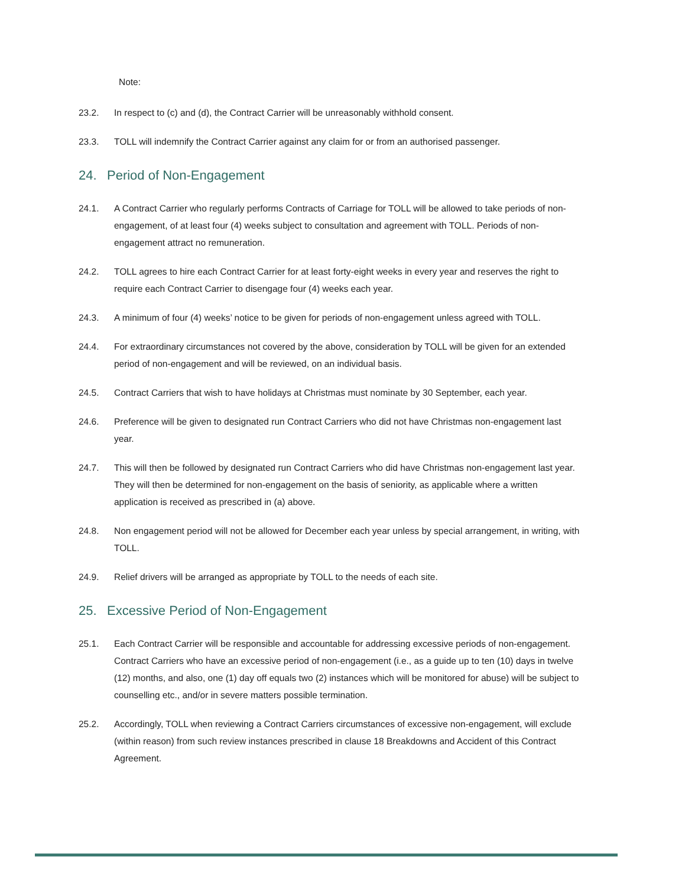Note:
23.2. In respect to (c) and (d), the Contract Carrier will be unreasonably withhold consent.
23.3. TOLL will indemnify the Contract Carrier against any claim for or from an authorised passenger.
24. Period of Non-Engagement
24.1. A Contract Carrier who regularly performs Contracts of Carriage for TOLL will be allowed to take periods of non-engagement, of at least four (4) weeks subject to consultation and agreement with TOLL. Periods of non-engagement attract no remuneration.
24.2. TOLL agrees to hire each Contract Carrier for at least forty-eight weeks in every year and reserves the right to require each Contract Carrier to disengage four (4) weeks each year.
24.3. A minimum of four (4) weeks’ notice to be given for periods of non-engagement unless agreed with TOLL.
24.4. For extraordinary circumstances not covered by the above, consideration by TOLL will be given for an extended period of non-engagement and will be reviewed, on an individual basis.
24.5. Contract Carriers that wish to have holidays at Christmas must nominate by 30 September, each year.
24.6. Preference will be given to designated run Contract Carriers who did not have Christmas non-engagement last year.
24.7. This will then be followed by designated run Contract Carriers who did have Christmas non-engagement last year. They will then be determined for non-engagement on the basis of seniority, as applicable where a written application is received as prescribed in (a) above.
24.8. Non engagement period will not be allowed for December each year unless by special arrangement, in writing, with TOLL.
24.9. Relief drivers will be arranged as appropriate by TOLL to the needs of each site.
25. Excessive Period of Non-Engagement
25.1. Each Contract Carrier will be responsible and accountable for addressing excessive periods of non-engagement. Contract Carriers who have an excessive period of non-engagement (i.e., as a guide up to ten (10) days in twelve (12) months, and also, one (1) day off equals two (2) instances which will be monitored for abuse) will be subject to counselling etc., and/or in severe matters possible termination.
25.2. Accordingly, TOLL when reviewing a Contract Carriers circumstances of excessive non-engagement, will exclude (within reason) from such review instances prescribed in clause 18 Breakdowns and Accident of this Contract Agreement.